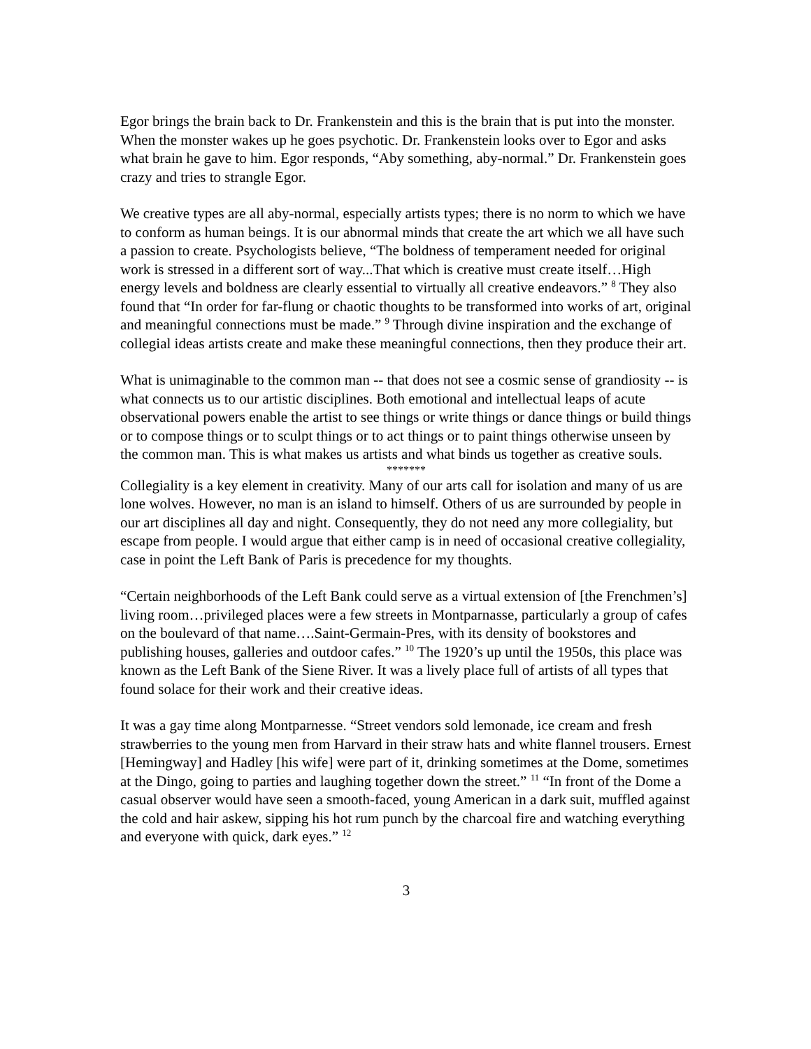Egor brings the brain back to Dr. Frankenstein and this is the brain that is put into the monster. When the monster wakes up he goes psychotic. Dr. Frankenstein looks over to Egor and asks what brain he gave to him. Egor responds, “Aby something, aby-normal.” Dr. Frankenstein goes crazy and tries to strangle Egor.
We creative types are all aby-normal, especially artists types; there is no norm to which we have to conform as human beings. It is our abnormal minds that create the art which we all have such a passion to create. Psychologists believe, “The boldness of temperament needed for original work is stressed in a different sort of way...That which is creative must create itself…High energy levels and boldness are clearly essential to virtually all creative endeavors.” <sup>8</sup> They also found that “In order for far-flung or chaotic thoughts to be transformed into works of art, original and meaningful connections must be made.” <sup>9</sup> Through divine inspiration and the exchange of collegial ideas artists create and make these meaningful connections, then they produce their art.
What is unimaginable to the common man -- that does not see a cosmic sense of grandiosity -- is what connects us to our artistic disciplines. Both emotional and intellectual leaps of acute observational powers enable the artist to see things or write things or dance things or build things or to compose things or to sculpt things or to act things or to paint things otherwise unseen by the common man. This is what makes us artists and what binds us together as creative souls.
*******
Collegiality is a key element in creativity. Many of our arts call for isolation and many of us are lone wolves. However, no man is an island to himself. Others of us are surrounded by people in our art disciplines all day and night. Consequently, they do not need any more collegiality, but escape from people. I would argue that either camp is in need of occasional creative collegiality, case in point the Left Bank of Paris is precedence for my thoughts.
“Certain neighborhoods of the Left Bank could serve as a virtual extension of [the Frenchmen’s] living room…privileged places were a few streets in Montparnasse, particularly a group of cafes on the boulevard of that name….Saint-Germain-Pres, with its density of bookstores and publishing houses, galleries and outdoor cafes.” <sup>10</sup> The 1920’s up until the 1950s, this place was known as the Left Bank of the Siene River. It was a lively place full of artists of all types that found solace for their work and their creative ideas.
It was a gay time along Montparnesse. “Street vendors sold lemonade, ice cream and fresh strawberries to the young men from Harvard in their straw hats and white flannel trousers. Ernest [Hemingway] and Hadley [his wife] were part of it, drinking sometimes at the Dome, sometimes at the Dingo, going to parties and laughing together down the street.” <sup>11</sup> “In front of the Dome a casual observer would have seen a smooth-faced, young American in a dark suit, muffled against the cold and hair askew, sipping his hot rum punch by the charcoal fire and watching everything and everyone with quick, dark eyes.” <sup>12</sup>
3